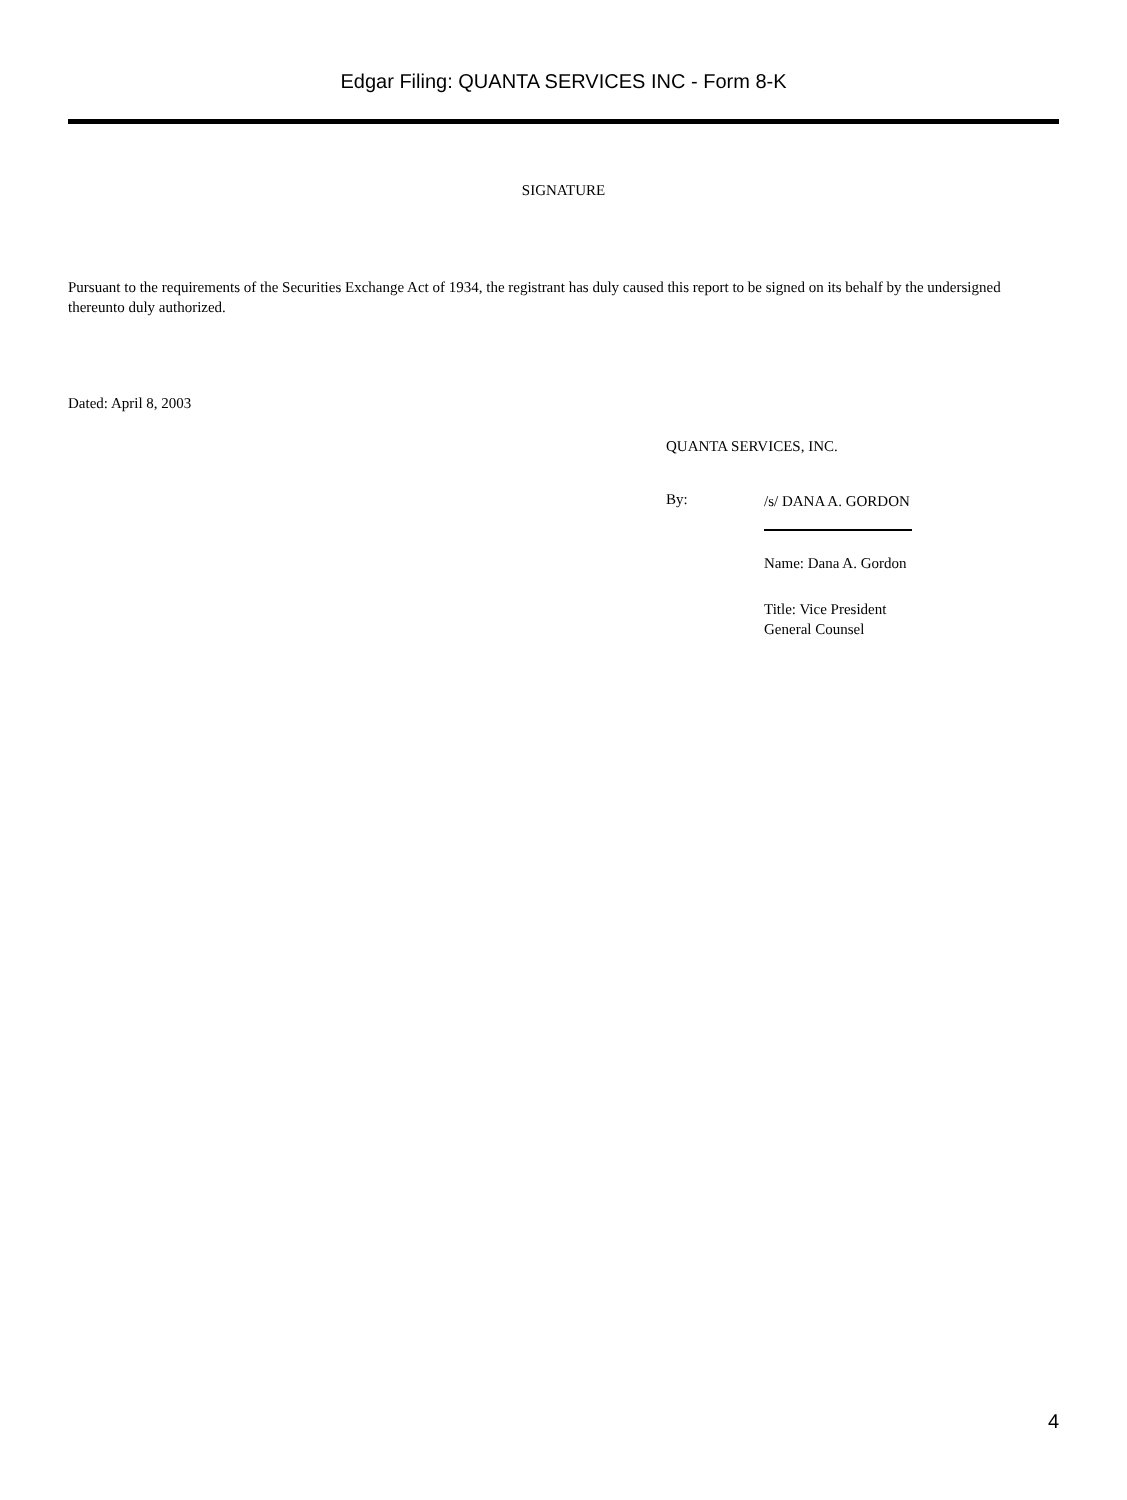Edgar Filing: QUANTA SERVICES INC - Form 8-K
SIGNATURE
Pursuant to the requirements of the Securities Exchange Act of 1934, the registrant has duly caused this report to be signed on its behalf by the undersigned thereunto duly authorized.
Dated: April 8, 2003
QUANTA SERVICES, INC.
By:
/s/ DANA A. GORDON
Name: Dana A. Gordon
Title: Vice President General Counsel
4